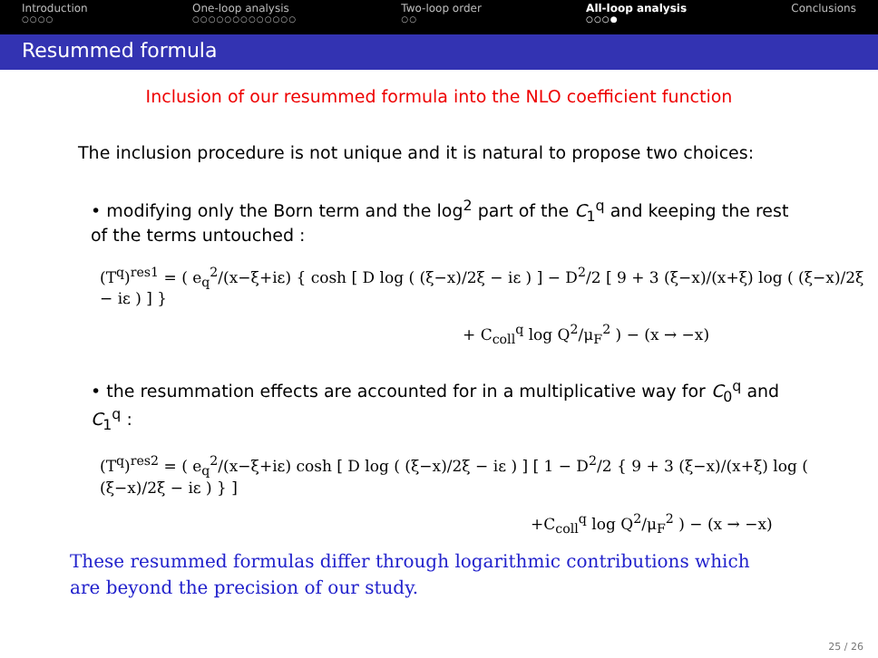Introduction
○○○○
One-loop analysis
○○○○○○○○○○○○○
Two-loop order
○○
All-loop analysis
○○○●
Conclusions
Resummed formula
Inclusion of our resummed formula into the NLO coefficient function
The inclusion procedure is not unique and it is natural to propose two choices:
• modifying only the Born term and the log<sup>2</sup> part of the C<sub>1</sub><sup>q</sup> and keeping the rest of the terms untouched :
(T<sup>q</sup>)<sup>res1</sup> = ( e<sub>q</sub><sup>2</sup>/(x−ξ+iε) { cosh [ D log ( (ξ−x)/2ξ − iε ) ] − D<sup>2</sup>/2 [ 9 + 3 (ξ−x)/(x+ξ) log ( (ξ−x)/2ξ − iε ) ] }
+ C<sub>coll</sub><sup>q</sup> log Q<sup>2</sup>/μ<sub>F</sub><sup>2</sup> ) − (x → −x)
• the resummation effects are accounted for in a multiplicative way for C<sub>0</sub><sup>q</sup> and C<sub>1</sub><sup>q</sup> :
(T<sup>q</sup>)<sup>res2</sup> = ( e<sub>q</sub><sup>2</sup>/(x−ξ+iε) cosh [ D log ( (ξ−x)/2ξ − iε ) ] [ 1 − D<sup>2</sup>/2 { 9 + 3 (ξ−x)/(x+ξ) log ( (ξ−x)/2ξ − iε ) } ]
+C<sub>coll</sub><sup>q</sup> log Q<sup>2</sup>/μ<sub>F</sub><sup>2</sup> ) − (x → −x)
These resummed formulas differ through logarithmic contributions which
are beyond the precision of our study.
25 / 26